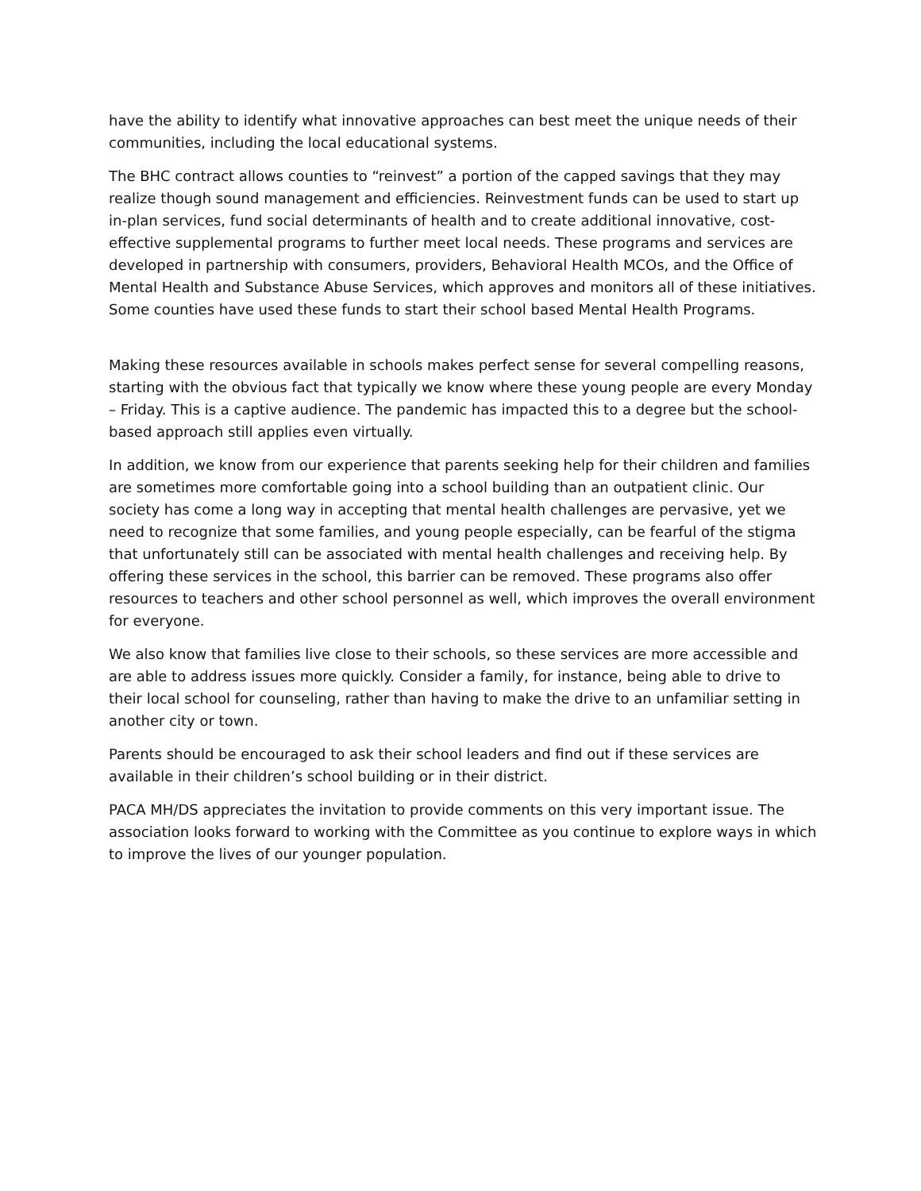have the ability to identify what innovative approaches can best meet the unique needs of their communities, including the local educational systems.
The BHC contract allows counties to “reinvest” a portion of the capped savings that they may realize though sound management and efficiencies. Reinvestment funds can be used to start up in-plan services, fund social determinants of health and to create additional innovative, cost-effective supplemental programs to further meet local needs. These programs and services are developed in partnership with consumers, providers, Behavioral Health MCOs, and the Office of Mental Health and Substance Abuse Services, which approves and monitors all of these initiatives. Some counties have used these funds to start their school based Mental Health Programs.
Making these resources available in schools makes perfect sense for several compelling reasons, starting with the obvious fact that typically we know where these young people are every Monday – Friday. This is a captive audience. The pandemic has impacted this to a degree but the school- based approach still applies even virtually.
In addition, we know from our experience that parents seeking help for their children and families are sometimes more comfortable going into a school building than an outpatient clinic. Our society has come a long way in accepting that mental health challenges are pervasive, yet we need to recognize that some families, and young people especially, can be fearful of the stigma that unfortunately still can be associated with mental health challenges and receiving help. By offering these services in the school, this barrier can be removed. These programs also offer resources to teachers and other school personnel as well, which improves the overall environment for everyone.
We also know that families live close to their schools, so these services are more accessible and are able to address issues more quickly. Consider a family, for instance, being able to drive to their local school for counseling, rather than having to make the drive to an unfamiliar setting in another city or town.
Parents should be encouraged to ask their school leaders and find out if these services are available in their children’s school building or in their district.
PACA MH/DS appreciates the invitation to provide comments on this very important issue. The association looks forward to working with the Committee as you continue to explore ways in which to improve the lives of our younger population.